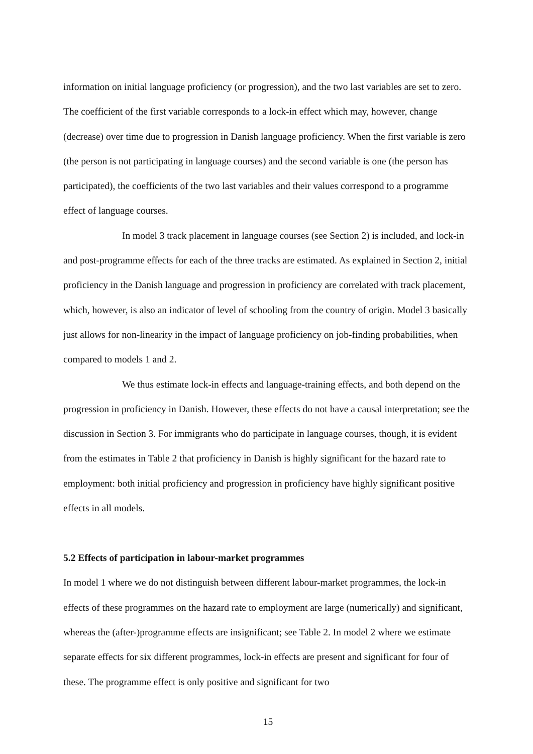information on initial language proficiency (or progression), and the two last variables are set to zero. The coefficient of the first variable corresponds to a lock-in effect which may, however, change (decrease) over time due to progression in Danish language proficiency. When the first variable is zero (the person is not participating in language courses) and the second variable is one (the person has participated), the coefficients of the two last variables and their values correspond to a programme effect of language courses.
In model 3 track placement in language courses (see Section 2) is included, and lock-in and post-programme effects for each of the three tracks are estimated. As explained in Section 2, initial proficiency in the Danish language and progression in proficiency are correlated with track placement, which, however, is also an indicator of level of schooling from the country of origin. Model 3 basically just allows for non-linearity in the impact of language proficiency on job-finding probabilities, when compared to models 1 and 2.
We thus estimate lock-in effects and language-training effects, and both depend on the progression in proficiency in Danish. However, these effects do not have a causal interpretation; see the discussion in Section 3. For immigrants who do participate in language courses, though, it is evident from the estimates in Table 2 that proficiency in Danish is highly significant for the hazard rate to employment: both initial proficiency and progression in proficiency have highly significant positive effects in all models.
5.2 Effects of participation in labour-market programmes
In model 1 where we do not distinguish between different labour-market programmes, the lock-in effects of these programmes on the hazard rate to employment are large (numerically) and significant, whereas the (after-)programme effects are insignificant; see Table 2. In model 2 where we estimate separate effects for six different programmes, lock-in effects are present and significant for four of these. The programme effect is only positive and significant for two
15